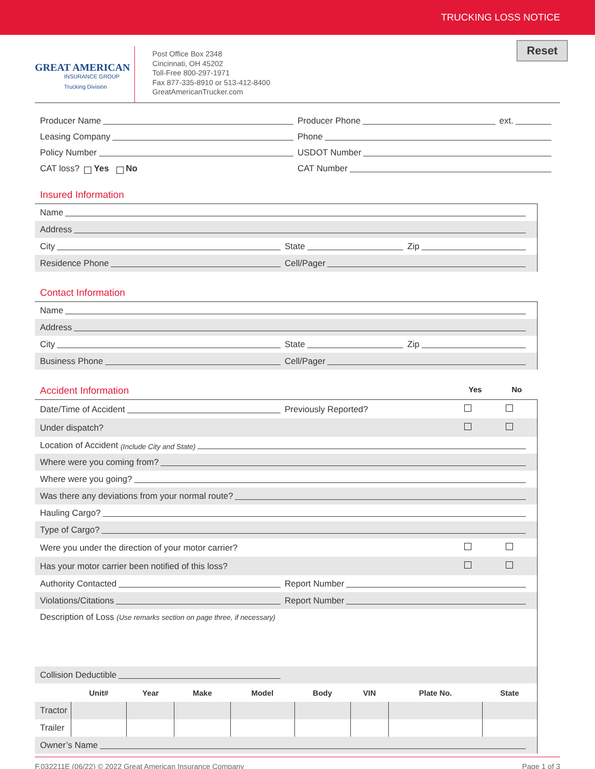TRUCKING LOSS NOTICE
GREAT AMERICAN
INSURANCE GROUP
Trucking Division
Post Office Box 2348
Cincinnati, OH 45202
Toll-Free 800-297-1971
Fax 877-335-8910 or 513-412-8400
GreatAmericanTrucker.com
Reset
Producer Name
Producer Phone ext.
Leasing Company
Phone
Policy Number
USDOT Number
CAT loss? Yes No
CAT Number
Insured Information
Name
Address
City State Zip
Residence Phone Cell/Pager
Contact Information
Name
Address
City State Zip
Business Phone Cell/Pager
Accident Information Yes No
Date/Time of Accident Previously Reported?
Under dispatch?
Location of Accident (Include City and State)
Where were you coming from?
Where were you going?
Was there any deviations from your normal route?
Hauling Cargo?
Type of Cargo?
Were you under the direction of your motor carrier?
Has your motor carrier been notified of this loss?
Authority Contacted Report Number
Violations/Citations Report Number
Description of Loss (Use remarks section on page three, if necessary)
Collision Deductible
| | Unit# | Year | Make | Model | Body | VIN | Plate No. | State |
| --- | --- | --- | --- | --- | --- | --- | --- | --- |
| Tractor | | | | | | | | |
| Trailer | | | | | | | | |
Owner’s Name
F.032211E (06/22) © 2022 Great American Insurance Company Page 1 of 3